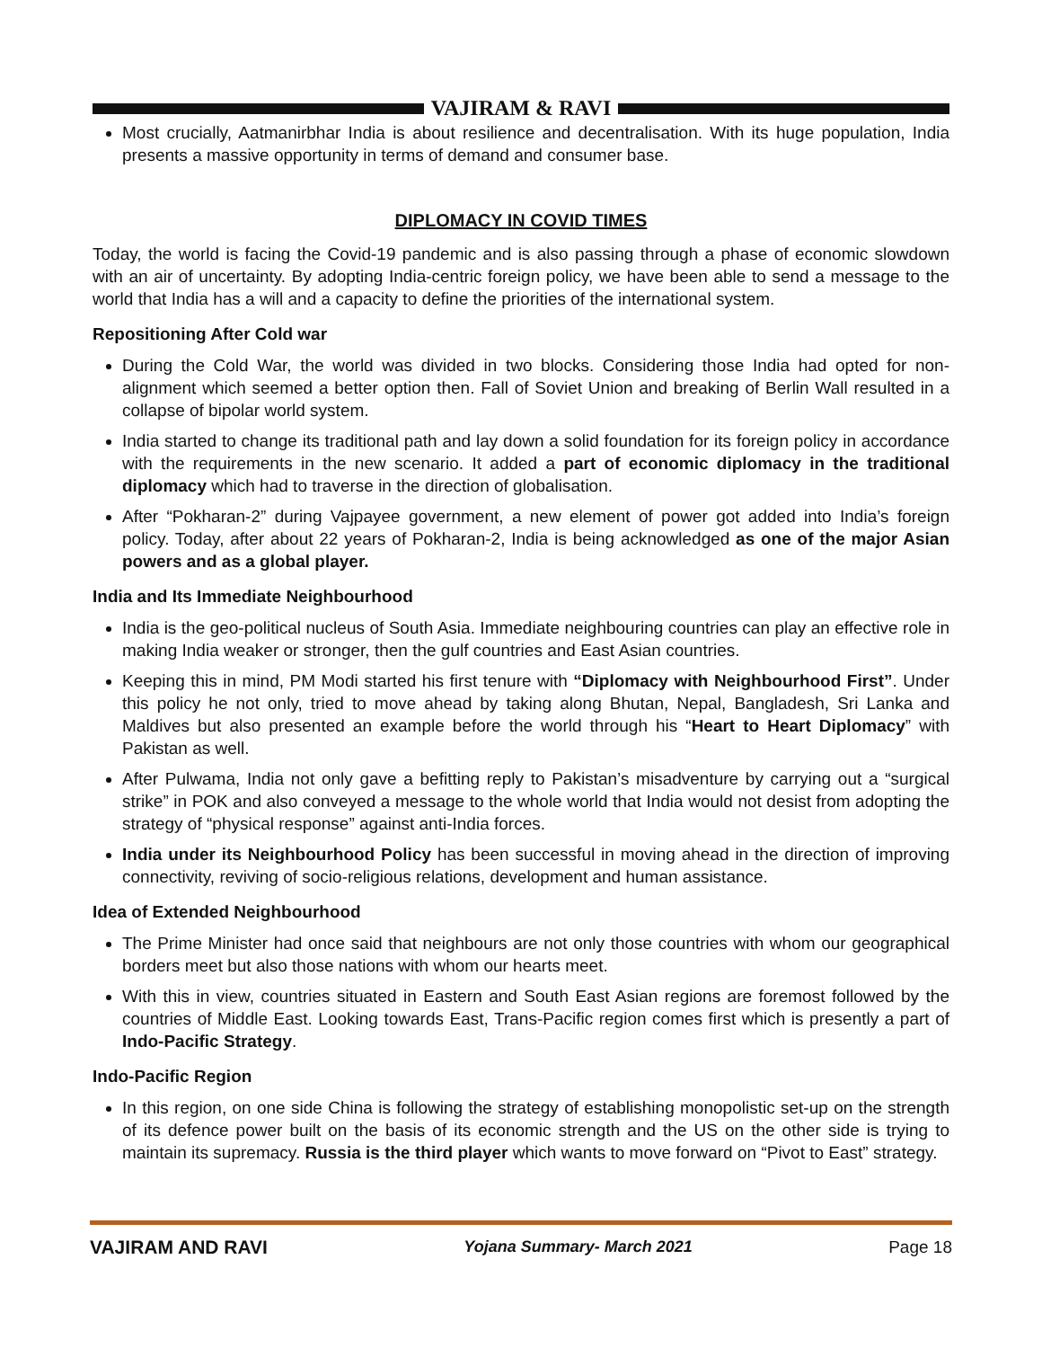VAJIRAM & RAVI
Most crucially, Aatmanirbhar India is about resilience and decentralisation. With its huge population, India presents a massive opportunity in terms of demand and consumer base.
DIPLOMACY IN COVID TIMES
Today, the world is facing the Covid-19 pandemic and is also passing through a phase of economic slowdown with an air of uncertainty. By adopting India-centric foreign policy, we have been able to send a message to the world that India has a will and a capacity to define the priorities of the international system.
Repositioning After Cold war
During the Cold War, the world was divided in two blocks. Considering those India had opted for non-alignment which seemed a better option then. Fall of Soviet Union and breaking of Berlin Wall resulted in a collapse of bipolar world system.
India started to change its traditional path and lay down a solid foundation for its foreign policy in accordance with the requirements in the new scenario. It added a part of economic diplomacy in the traditional diplomacy which had to traverse in the direction of globalisation.
After “Pokharan-2” during Vajpayee government, a new element of power got added into India’s foreign policy. Today, after about 22 years of Pokharan-2, India is being acknowledged as one of the major Asian powers and as a global player.
India and Its Immediate Neighbourhood
India is the geo-political nucleus of South Asia. Immediate neighbouring countries can play an effective role in making India weaker or stronger, then the gulf countries and East Asian countries.
Keeping this in mind, PM Modi started his first tenure with “Diplomacy with Neighbourhood First”. Under this policy he not only, tried to move ahead by taking along Bhutan, Nepal, Bangladesh, Sri Lanka and Maldives but also presented an example before the world through his “Heart to Heart Diplomacy” with Pakistan as well.
After Pulwama, India not only gave a befitting reply to Pakistan’s misadventure by carrying out a “surgical strike” in POK and also conveyed a message to the whole world that India would not desist from adopting the strategy of “physical response” against anti-India forces.
India under its Neighbourhood Policy has been successful in moving ahead in the direction of improving connectivity, reviving of socio-religious relations, development and human assistance.
Idea of Extended Neighbourhood
The Prime Minister had once said that neighbours are not only those countries with whom our geographical borders meet but also those nations with whom our hearts meet.
With this in view, countries situated in Eastern and South East Asian regions are foremost followed by the countries of Middle East. Looking towards East, Trans-Pacific region comes first which is presently a part of Indo-Pacific Strategy.
Indo-Pacific Region
In this region, on one side China is following the strategy of establishing monopolistic set-up on the strength of its defence power built on the basis of its economic strength and the US on the other side is trying to maintain its supremacy. Russia is the third player which wants to move forward on “Pivot to East” strategy.
VAJIRAM AND RAVI Yojana Summary- March 2021 Page 18